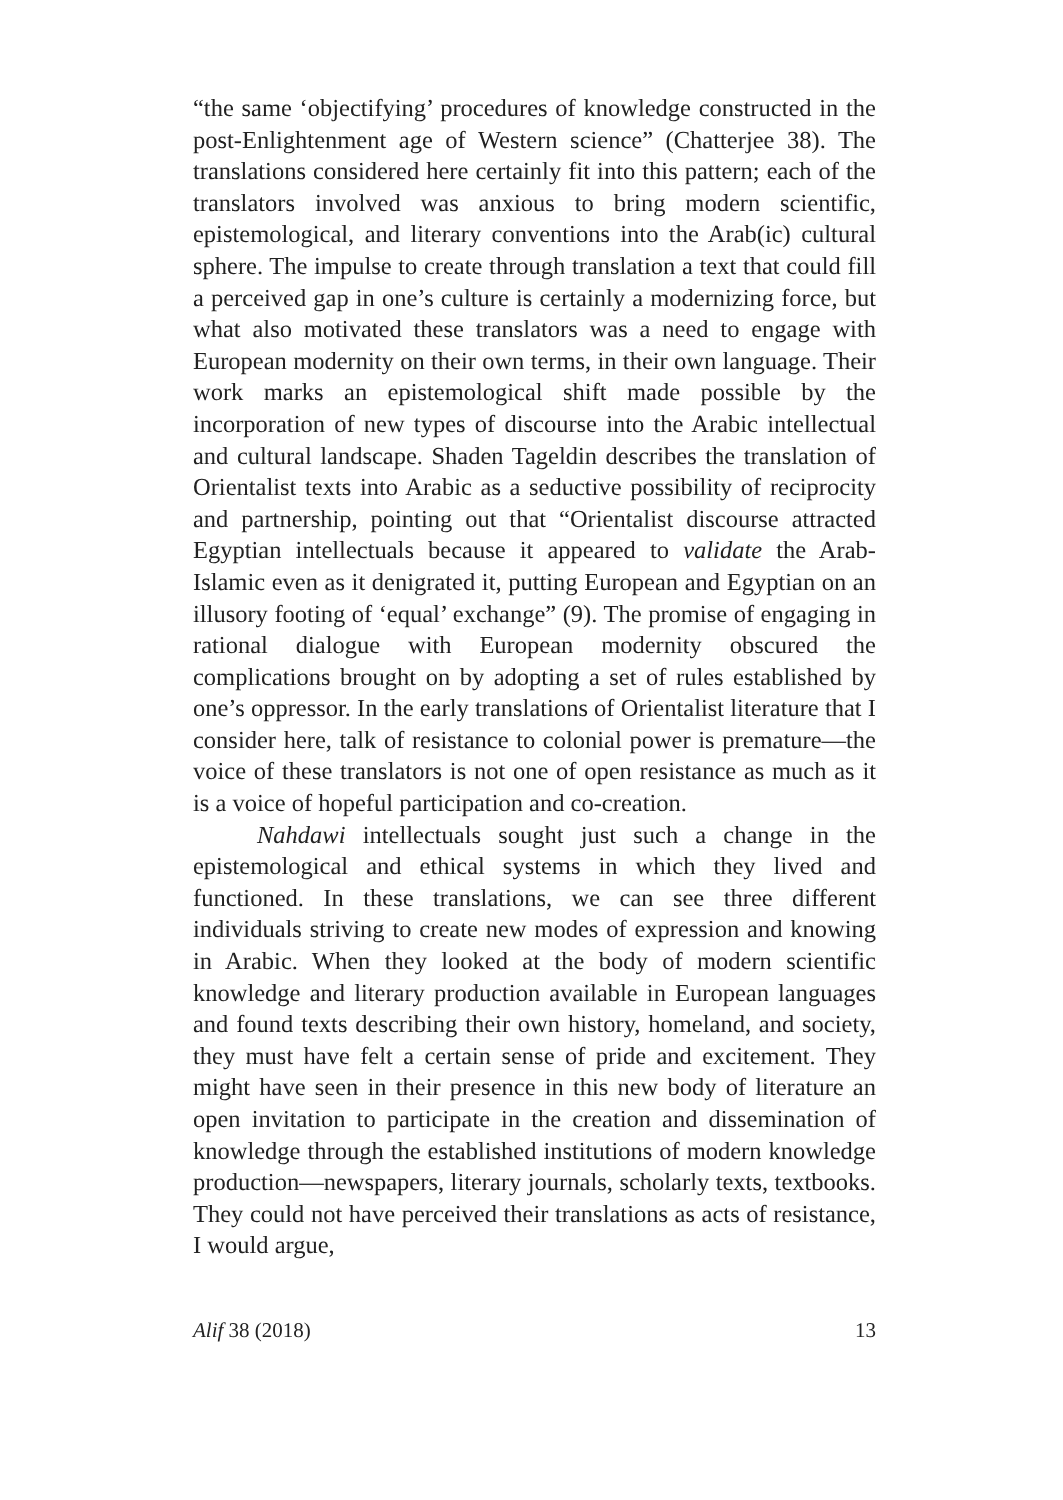“the same ‘objectifying’ procedures of knowledge constructed in the post-Enlightenment age of Western science” (Chatterjee 38). The translations considered here certainly fit into this pattern; each of the translators involved was anxious to bring modern scientific, epistemological, and literary conventions into the Arab(ic) cultural sphere. The impulse to create through translation a text that could fill a perceived gap in one’s culture is certainly a modernizing force, but what also motivated these translators was a need to engage with European modernity on their own terms, in their own language. Their work marks an epistemological shift made possible by the incorporation of new types of discourse into the Arabic intellectual and cultural landscape. Shaden Tageldin describes the translation of Orientalist texts into Arabic as a seductive possibility of reciprocity and partnership, pointing out that “Orientalist discourse attracted Egyptian intellectuals because it appeared to validate the Arab-Islamic even as it denigrated it, putting European and Egyptian on an illusory footing of ‘equal’ exchange” (9). The promise of engaging in rational dialogue with European modernity obscured the complications brought on by adopting a set of rules established by one’s oppressor. In the early translations of Orientalist literature that I consider here, talk of resistance to colonial power is premature—the voice of these translators is not one of open resistance as much as it is a voice of hopeful participation and co-creation.
Nahdawi intellectuals sought just such a change in the epistemological and ethical systems in which they lived and functioned. In these translations, we can see three different individuals striving to create new modes of expression and knowing in Arabic. When they looked at the body of modern scientific knowledge and literary production available in European languages and found texts describing their own history, homeland, and society, they must have felt a certain sense of pride and excitement. They might have seen in their presence in this new body of literature an open invitation to participate in the creation and dissemination of knowledge through the established institutions of modern knowledge production—newspapers, literary journals, scholarly texts, textbooks. They could not have perceived their translations as acts of resistance, I would argue,
Alif 38 (2018) 13